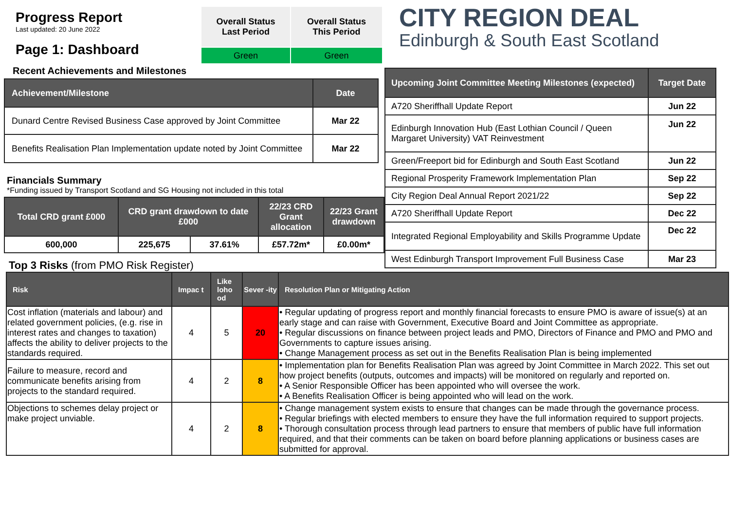Progress Report
Last updated: 20 June 2022
Page 1: Dashboard
| Overall Status Last Period | Overall Status This Period |
| --- | --- |
| Green | Green |
Recent Achievements and Milestones
| Achievement/Milestone | Date |
| --- | --- |
| Dunard Centre Revised Business Case approved by Joint Committee | Mar 22 |
| Benefits Realisation Plan Implementation update noted by Joint Committee | Mar 22 |
Financials Summary
*Funding issued by Transport Scotland and SG Housing not included in this total
| Total CRD grant £000 | CRD grant drawdown to date £000 | | 22/23 CRD Grant allocation | 22/23 Grant drawdown |
| --- | --- | --- | --- | --- |
| 600,000 | 225,675 | 37.61% | £57.72m* | £0.00m* |
Top 3 Risks (from PMO Risk Register)
CITY REGION DEAL
Edinburgh & South East Scotland
| Upcoming Joint Committee Meeting Milestones (expected) | Target Date |
| --- | --- |
| A720 Sheriffhall Update Report | Jun 22 |
| Edinburgh Innovation Hub (East Lothian Council / Queen Margaret University) VAT Reinvestment | Jun 22 |
| Green/Freeport bid for Edinburgh and South East Scotland | Jun 22 |
| Regional Prosperity Framework Implementation Plan | Sep 22 |
| City Region Deal Annual Report 2021/22 | Sep 22 |
| A720 Sheriffhall Update Report | Dec 22 |
| Integrated Regional Employability and Skills Programme Update | Dec 22 |
| West Edinburgh Transport Improvement Full Business Case | Mar 23 |
| Risk | Impac t | Like loho od | Sever -ity | Resolution Plan or Mitigating Action |
| --- | --- | --- | --- | --- |
| Cost inflation (materials and labour) and related government policies, (e.g. rise in interest rates and changes to taxation) affects the ability to deliver projects to the standards required. | 4 | 5 | 20 | • Regular updating of progress report and monthly financial forecasts to ensure PMO is aware of issue(s) at an early stage and can raise with Government, Executive Board and Joint Committee as appropriate. • Regular discussions on finance between project leads and PMO, Directors of Finance and PMO and PMO and Governments to capture issues arising. • Change Management process as set out in the Benefits Realisation Plan is being implemented |
| Failure to measure, record and communicate benefits arising from projects to the standard required. | 4 | 2 | 8 | • Implementation plan for Benefits Realisation Plan was agreed by Joint Committee in March 2022. This set out how project benefits (outputs, outcomes and impacts) will be monitored on regularly and reported on. • A Senior Responsible Officer has been appointed who will oversee the work. • A Benefits Realisation Officer is being appointed who will lead on the work. |
| Objections to schemes delay project or make project unviable. | 4 | 2 | 8 | • Change management system exists to ensure that changes can be made through the governance process. • Regular briefings with elected members to ensure they have the full information required to support projects. • Thorough consultation process through lead partners to ensure that members of public have full information required, and that their comments can be taken on board before planning applications or business cases are submitted for approval. |